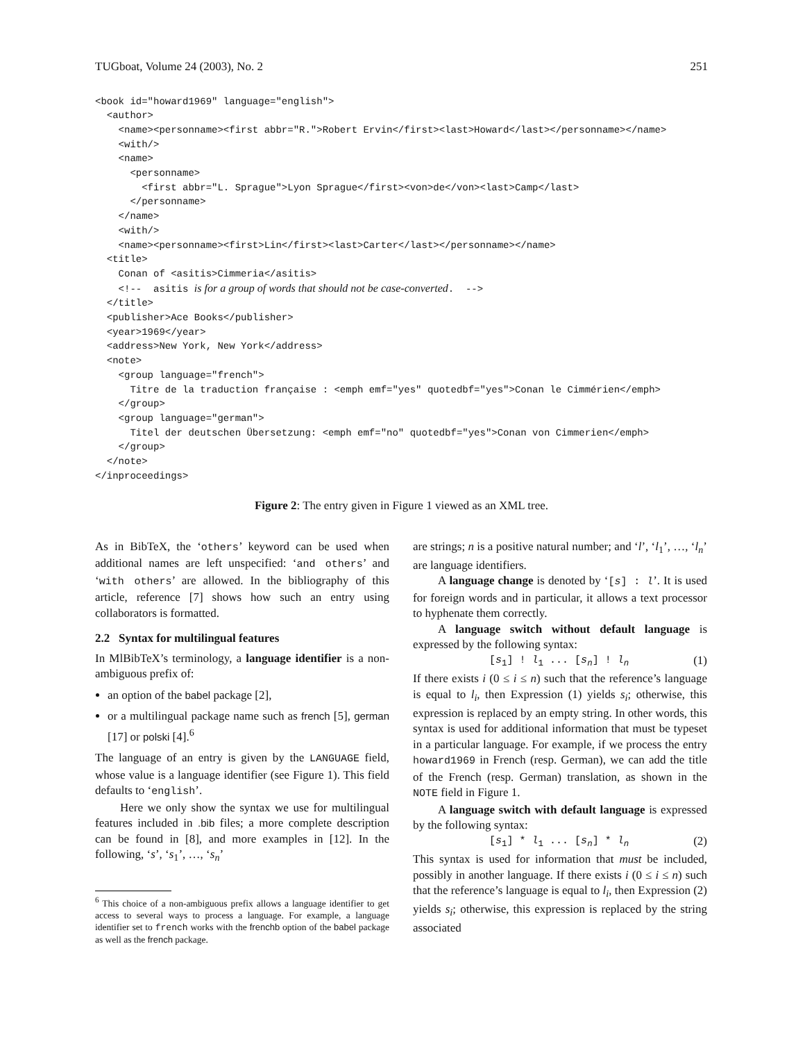TUGboat, Volume 24 (2003), No. 2 251
<book id="howard1969" language="english">
  <author>
    <name><personname><first abbr="R.">Robert Ervin</first><last>Howard</last></personname></name>
    <with/>
    <name>
      <personname>
        <first abbr="L. Sprague">Lyon Sprague</first><von>de</von><last>Camp</last>
      </personname>
    </name>
    <with/>
    <name><personname><first>Lin</first><last>Carter</last></personname></name>
  <title>
    Conan of <asitis>Cimmeria</asitis>
    <!--  asitis is for a group of words that should not be case-converted.  -->
  </title>
  <publisher>Ace Books</publisher>
  <year>1969</year>
  <address>New York, New York</address>
  <note>
    <group language="french">
      Titre de la traduction française : <emph emf="yes" quotedbf="yes">Conan le Cimmérien</emph>
    </group>
    <group language="german">
      Titel der deutschen Übersetzung: <emph emf="no" quotedbf="yes">Conan von Cimmerien</emph>
    </group>
  </note>
</inproceedings>
Figure 2: The entry given in Figure 1 viewed as an XML tree.
As in BibTeX, the ‘others’ keyword can be used when additional names are left unspecified: ‘and others’ and ‘with others’ are allowed. In the bibliography of this article, reference [7] shows how such an entry using collaborators is formatted.
2.2 Syntax for multilingual features
In MlBibTeX’s terminology, a language identifier is a non-ambiguous prefix of:
an option of the babel package [2],
or a multilingual package name such as french [5], german [17] or polski [4].<sup>6</sup>
The language of an entry is given by the LANGUAGE field, whose value is a language identifier (see Figure 1). This field defaults to ‘english’.
Here we only show the syntax we use for multilingual features included in .bib files; a more complete description can be found in [8], and more examples in [12]. In the following, ‘s’, ‘s<sub>1</sub>’, …, ‘s<sub>n</sub>’
<sup>6</sup> This choice of a non-ambiguous prefix allows a language identifier to get access to several ways to process a language. For example, a language identifier set to french works with the frenchb option of the babel package as well as the french package.
are strings; n is a positive natural number; and ‘l’, ‘l<sub>1</sub>’, …, ‘l<sub>n</sub>’ are language identifiers.
A language change is denoted by ‘[s] : l’. It is used for foreign words and in particular, it allows a text processor to hyphenate them correctly.
A language switch without default language is expressed by the following syntax:
[s<sub>1</sub>] ! l<sub>1</sub> ... [s<sub>n</sub>] ! l<sub>n</sub> (1)
If there exists i (0 ≤ i ≤ n) such that the reference’s language is equal to l<sub>i</sub>, then Expression (1) yields s<sub>i</sub>; otherwise, this expression is replaced by an empty string. In other words, this syntax is used for additional information that must be typeset in a particular language. For example, if we process the entry howard1969 in French (resp. German), we can add the title of the French (resp. German) translation, as shown in the NOTE field in Figure 1.
A language switch with default language is expressed by the following syntax:
[s<sub>1</sub>] * l<sub>1</sub> ... [s<sub>n</sub>] * l<sub>n</sub> (2)
This syntax is used for information that must be included, possibly in another language. If there exists i (0 ≤ i ≤ n) such that the reference’s language is equal to l<sub>i</sub>, then Expression (2) yields s<sub>i</sub>; otherwise, this expression is replaced by the string associated